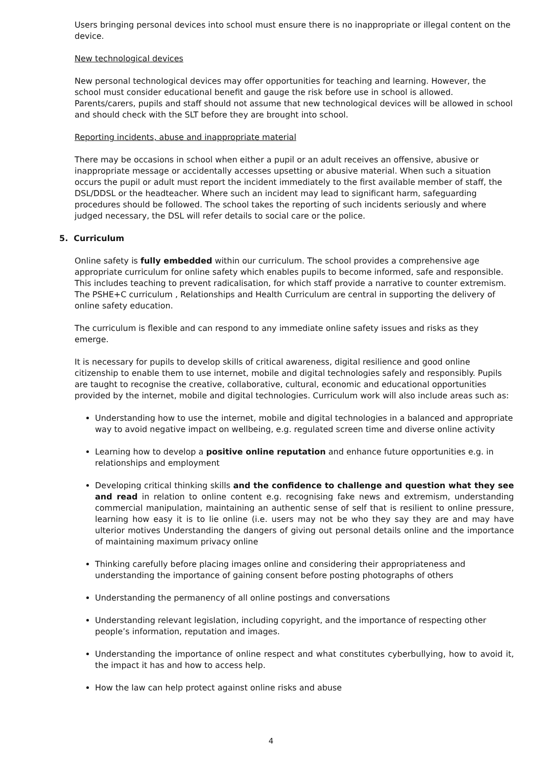Users bringing personal devices into school must ensure there is no inappropriate or illegal content on the device.
New technological devices
New personal technological devices may offer opportunities for teaching and learning. However, the school must consider educational benefit and gauge the risk before use in school is allowed. Parents/carers, pupils and staff should not assume that new technological devices will be allowed in school and should check with the SLT before they are brought into school.
Reporting incidents, abuse and inappropriate material
There may be occasions in school when either a pupil or an adult receives an offensive, abusive or inappropriate message or accidentally accesses upsetting or abusive material. When such a situation occurs the pupil or adult must report the incident immediately to the first available member of staff, the DSL/DDSL or the headteacher. Where such an incident may lead to significant harm, safeguarding procedures should be followed. The school takes the reporting of such incidents seriously and where judged necessary, the DSL will refer details to social care or the police.
5. Curriculum
Online safety is fully embedded within our curriculum. The school provides a comprehensive age appropriate curriculum for online safety which enables pupils to become informed, safe and responsible. This includes teaching to prevent radicalisation, for which staff provide a narrative to counter extremism. The PSHE+C curriculum , Relationships and Health Curriculum are central in supporting the delivery of online safety education.
The curriculum is flexible and can respond to any immediate online safety issues and risks as they emerge.
It is necessary for pupils to develop skills of critical awareness, digital resilience and good online citizenship to enable them to use internet, mobile and digital technologies safely and responsibly. Pupils are taught to recognise the creative, collaborative, cultural, economic and educational opportunities provided by the internet, mobile and digital technologies. Curriculum work will also include areas such as:
Understanding how to use the internet, mobile and digital technologies in a balanced and appropriate way to avoid negative impact on wellbeing, e.g. regulated screen time and diverse online activity
Learning how to develop a positive online reputation and enhance future opportunities e.g. in relationships and employment
Developing critical thinking skills and the confidence to challenge and question what they see and read in relation to online content e.g. recognising fake news and extremism, understanding commercial manipulation, maintaining an authentic sense of self that is resilient to online pressure, learning how easy it is to lie online (i.e. users may not be who they say they are and may have ulterior motives Understanding the dangers of giving out personal details online and the importance of maintaining maximum privacy online
Thinking carefully before placing images online and considering their appropriateness and understanding the importance of gaining consent before posting photographs of others
Understanding the permanency of all online postings and conversations
Understanding relevant legislation, including copyright, and the importance of respecting other people’s information, reputation and images.
Understanding the importance of online respect and what constitutes cyberbullying, how to avoid it, the impact it has and how to access help.
How the law can help protect against online risks and abuse
4